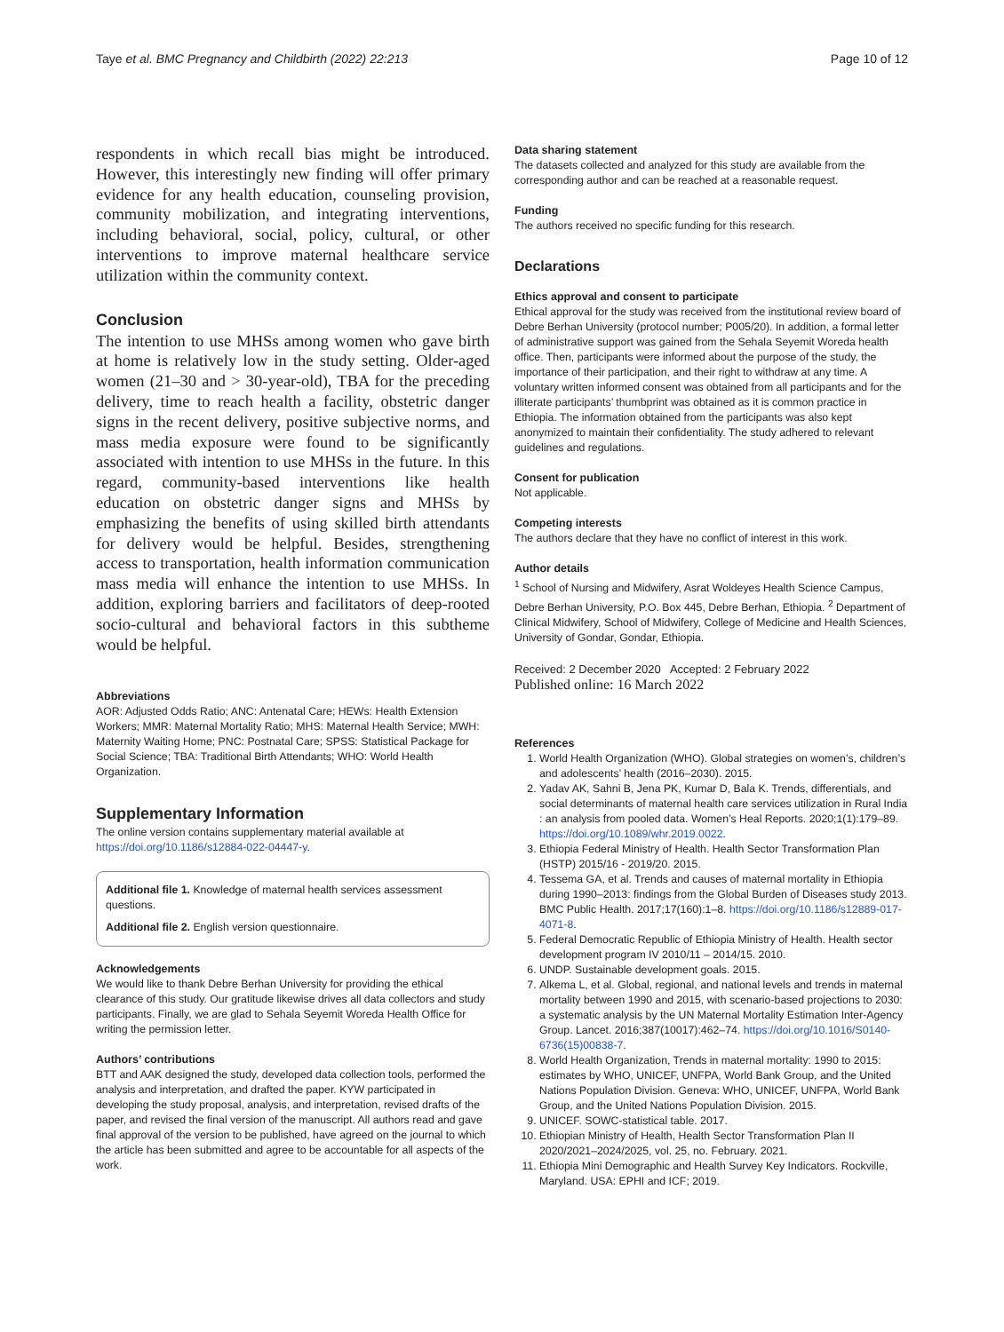Taye et al. BMC Pregnancy and Childbirth (2022) 22:213 Page 10 of 12
respondents in which recall bias might be introduced. However, this interestingly new finding will offer primary evidence for any health education, counseling provision, community mobilization, and integrating interventions, including behavioral, social, policy, cultural, or other interventions to improve maternal healthcare service utilization within the community context.
Conclusion
The intention to use MHSs among women who gave birth at home is relatively low in the study setting. Older-aged women (21–30 and > 30-year-old), TBA for the preceding delivery, time to reach health a facility, obstetric danger signs in the recent delivery, positive subjective norms, and mass media exposure were found to be significantly associated with intention to use MHSs in the future. In this regard, community-based interventions like health education on obstetric danger signs and MHSs by emphasizing the benefits of using skilled birth attendants for delivery would be helpful. Besides, strengthening access to transportation, health information communication mass media will enhance the intention to use MHSs. In addition, exploring barriers and facilitators of deep-rooted socio-cultural and behavioral factors in this subtheme would be helpful.
Abbreviations
AOR: Adjusted Odds Ratio; ANC: Antenatal Care; HEWs: Health Extension Workers; MMR: Maternal Mortality Ratio; MHS: Maternal Health Service; MWH: Maternity Waiting Home; PNC: Postnatal Care; SPSS: Statistical Package for Social Science; TBA: Traditional Birth Attendants; WHO: World Health Organization.
Supplementary Information
The online version contains supplementary material available at https://doi.org/10.1186/s12884-022-04447-y.
Additional file 1. Knowledge of maternal health services assessment questions.
Additional file 2. English version questionnaire.
Acknowledgements
We would like to thank Debre Berhan University for providing the ethical clearance of this study. Our gratitude likewise drives all data collectors and study participants. Finally, we are glad to Sehala Seyemit Woreda Health Office for writing the permission letter.
Authors’ contributions
BTT and AAK designed the study, developed data collection tools, performed the analysis and interpretation, and drafted the paper. KYW participated in developing the study proposal, analysis, and interpretation, revised drafts of the paper, and revised the final version of the manuscript. All authors read and gave final approval of the version to be published, have agreed on the journal to which the article has been submitted and agree to be accountable for all aspects of the work.
Data sharing statement
The datasets collected and analyzed for this study are available from the corresponding author and can be reached at a reasonable request.
Funding
The authors received no specific funding for this research.
Declarations
Ethics approval and consent to participate
Ethical approval for the study was received from the institutional review board of Debre Berhan University (protocol number; P005/20). In addition, a formal letter of administrative support was gained from the Sehala Seyemit Woreda health office. Then, participants were informed about the purpose of the study, the importance of their participation, and their right to withdraw at any time. A voluntary written informed consent was obtained from all participants and for the illiterate participants’ thumbprint was obtained as it is common practice in Ethiopia. The information obtained from the participants was also kept anonymized to maintain their confidentiality. The study adhered to relevant guidelines and regulations.
Consent for publication
Not applicable.
Competing interests
The authors declare that they have no conflict of interest in this work.
Author details
<sup>1</sup> School of Nursing and Midwifery, Asrat Woldeyes Health Science Campus, Debre Berhan University, P.O. Box 445, Debre Berhan, Ethiopia. <sup>2</sup> Department of Clinical Midwifery, School of Midwifery, College of Medicine and Health Sciences, University of Gondar, Gondar, Ethiopia.
Received: 2 December 2020 Accepted: 2 February 2022
Published online: 16 March 2022
References
1. World Health Organization (WHO). Global strategies on women’s, children’s and adolescents’ health (2016–2030). 2015.
2. Yadav AK, Sahni B, Jena PK, Kumar D, Bala K. Trends, differentials, and social determinants of maternal health care services utilization in Rural India : an analysis from pooled data. Women’s Heal Reports. 2020;1(1):179–89. https://doi.org/10.1089/whr.2019.0022.
3. Ethiopia Federal Ministry of Health. Health Sector Transformation Plan (HSTP) 2015/16 - 2019/20. 2015.
4. Tessema GA, et al. Trends and causes of maternal mortality in Ethiopia during 1990–2013: findings from the Global Burden of Diseases study 2013. BMC Public Health. 2017;17(160):1–8. https://doi.org/10.1186/s12889-017-4071-8.
5. Federal Democratic Republic of Ethiopia Ministry of Health. Health sector development program IV 2010/11 – 2014/15. 2010.
6. UNDP. Sustainable development goals. 2015.
7. Alkema L, et al. Global, regional, and national levels and trends in maternal mortality between 1990 and 2015, with scenario-based projections to 2030: a systematic analysis by the UN Maternal Mortality Estimation Inter-Agency Group. Lancet. 2016;387(10017):462–74. https://doi.org/10.1016/S0140-6736(15)00838-7.
8. World Health Organization, Trends in maternal mortality: 1990 to 2015: estimates by WHO, UNICEF, UNFPA, World Bank Group, and the United Nations Population Division. Geneva: WHO, UNICEF, UNFPA, World Bank Group, and the United Nations Population Division. 2015.
9. UNICEF. SOWC-statistical table. 2017.
10. Ethiopian Ministry of Health, Health Sector Transformation Plan II 2020/2021–2024/2025, vol. 25, no. February. 2021.
11. Ethiopia Mini Demographic and Health Survey Key Indicators. Rockville, Maryland. USA: EPHI and ICF; 2019.